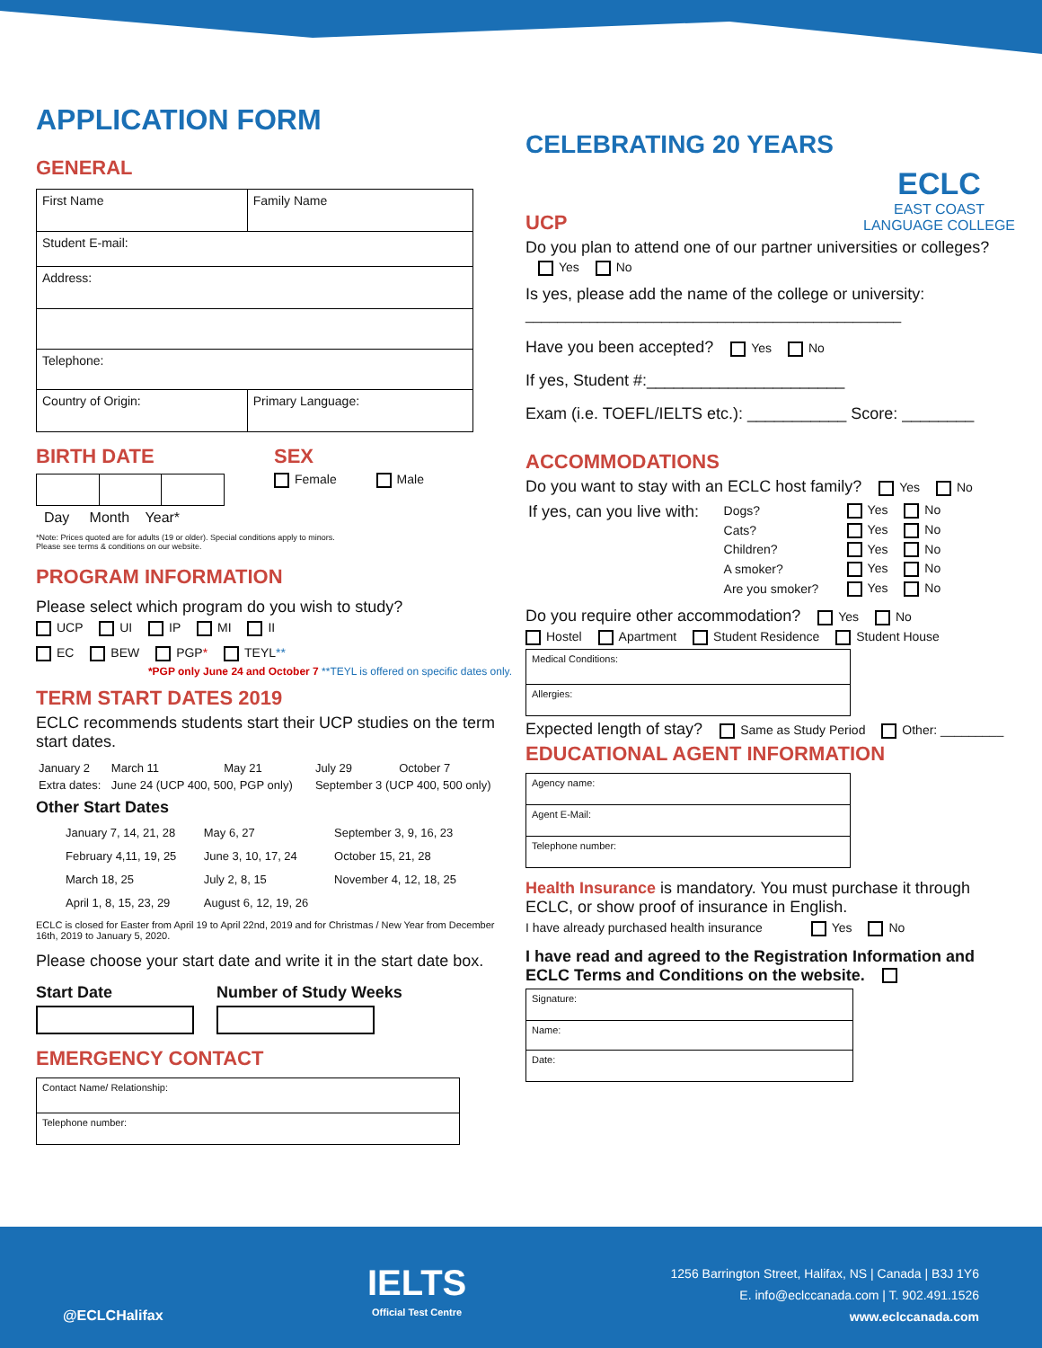APPLICATION FORM
GENERAL
| First Name | Family Name |
| Student E-mail: | |
| Address: | |
| Telephone: | |
| Country of Origin: | Primary Language: |
BIRTH DATE
Day Month Year*
SEX
Female Male
*Note: Prices quoted are for adults (19 or older). Special conditions apply to minors.
Please see terms & conditions on our website.
PROGRAM INFORMATION
Please select which program do you wish to study?
UCP UI IP MI II
EC BEW PGP* TEYL**
*PGP only June 24 and October 7 **TEYL is offered on specific dates only.
TERM START DATES 2019
ECLC recommends students start their UCP studies on the term start dates.
| January 2 | March 11 | May 21 | July 29 | October 7 |
| Extra dates: | June 24 (UCP 400, 500, PGP only) | | September 3 (UCP 400, 500 only) | |
Other Start Dates
| January 7, 14, 21, 28 | May 6, 27 | September 3, 9, 16, 23 |
| February 4,11, 19, 25 | June 3, 10, 17, 24 | October 15, 21, 28 |
| March 18, 25 | July 2, 8, 15 | November 4, 12, 18, 25 |
| April 1, 8, 15, 23, 29 | August 6, 12, 19, 26 | |
ECLC is closed for Easter from April 19 to April 22nd, 2019 and for Christmas / New Year from December 16th, 2019 to January 5, 2020.
Please choose your start date and write it in the start date box.
Start Date Number of Study Weeks
EMERGENCY CONTACT
| Contact Name/ Relationship: |
| Telephone number: |
CELEBRATING 20 YEARS
ECLC
EAST COAST
LANGUAGE COLLEGE
UCP
Do you plan to attend one of our partner universities or colleges? Yes No
Is yes, please add the name of the college or university:
_______________________________________________
Have you been accepted? Yes No
If yes, Student #:______________________
Exam (i.e. TOEFL/IELTS etc.): ___________ Score: ________
ACCOMMODATIONS
Do you want to stay with an ECLC host family? Yes No
| If yes, can you live with: | Dogs? | Yes No |
| | Cats? | Yes No |
| | Children? | Yes No |
| | A smoker? | Yes No |
| | Are you smoker? | Yes No |
Do you require other accommodation? Yes No
Hostel Apartment Student Residence Student House
| Medical Conditions: |
| Allergies: |
Expected length of stay? Same as Study Period Other: _________
EDUCATIONAL AGENT INFORMATION
| Agency name: |
| Agent E-Mail: |
| Telephone number: |
Health Insurance is mandatory. You must purchase it through ECLC, or show proof of insurance in English.
I have already purchased health insurance Yes No
I have read and agreed to the Registration Information and ECLC Terms and Conditions on the website.
| Signature: |
| Name: |
| Date: |
@ECLCHalifax
IELTS
Official Test Centre
1256 Barrington Street, Halifax, NS | Canada | B3J 1Y6
E. info@eclccanada.com | T. 902.491.1526
www.eclccanada.com